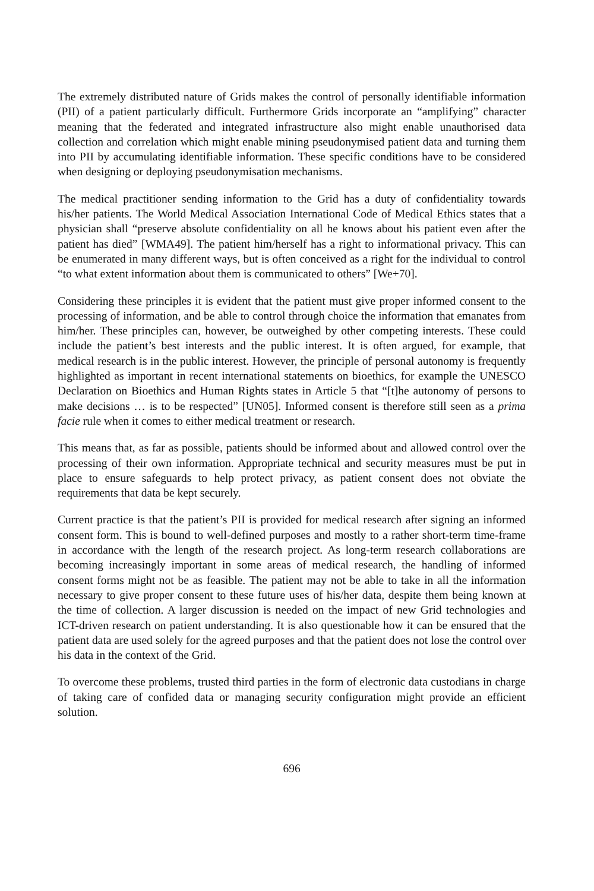The extremely distributed nature of Grids makes the control of personally identifiable information (PII) of a patient particularly difficult. Furthermore Grids incorporate an “amplifying” character meaning that the federated and integrated infrastructure also might enable unauthorised data collection and correlation which might enable mining pseudonymised patient data and turning them into PII by accumulating identifiable information. These specific conditions have to be considered when designing or deploying pseudonymisation mechanisms.
The medical practitioner sending information to the Grid has a duty of confidentiality towards his/her patients. The World Medical Association International Code of Medical Ethics states that a physician shall “preserve absolute confidentiality on all he knows about his patient even after the patient has died” [WMA49]. The patient him/herself has a right to informational privacy. This can be enumerated in many different ways, but is often conceived as a right for the individual to control “to what extent information about them is communicated to others” [We+70].
Considering these principles it is evident that the patient must give proper informed consent to the processing of information, and be able to control through choice the information that emanates from him/her. These principles can, however, be outweighed by other competing interests. These could include the patient’s best interests and the public interest. It is often argued, for example, that medical research is in the public interest. However, the principle of personal autonomy is frequently highlighted as important in recent international statements on bioethics, for example the UNESCO Declaration on Bioethics and Human Rights states in Article 5 that “[t]he autonomy of persons to make decisions … is to be respected” [UN05]. Informed consent is therefore still seen as a prima facie rule when it comes to either medical treatment or research.
This means that, as far as possible, patients should be informed about and allowed control over the processing of their own information. Appropriate technical and security measures must be put in place to ensure safeguards to help protect privacy, as patient consent does not obviate the requirements that data be kept securely.
Current practice is that the patient’s PII is provided for medical research after signing an informed consent form. This is bound to well-defined purposes and mostly to a rather short-term time-frame in accordance with the length of the research project. As long-term research collaborations are becoming increasingly important in some areas of medical research, the handling of informed consent forms might not be as feasible. The patient may not be able to take in all the information necessary to give proper consent to these future uses of his/her data, despite them being known at the time of collection. A larger discussion is needed on the impact of new Grid technologies and ICT-driven research on patient understanding. It is also questionable how it can be ensured that the patient data are used solely for the agreed purposes and that the patient does not lose the control over his data in the context of the Grid.
To overcome these problems, trusted third parties in the form of electronic data custodians in charge of taking care of confided data or managing security configuration might provide an efficient solution.
696